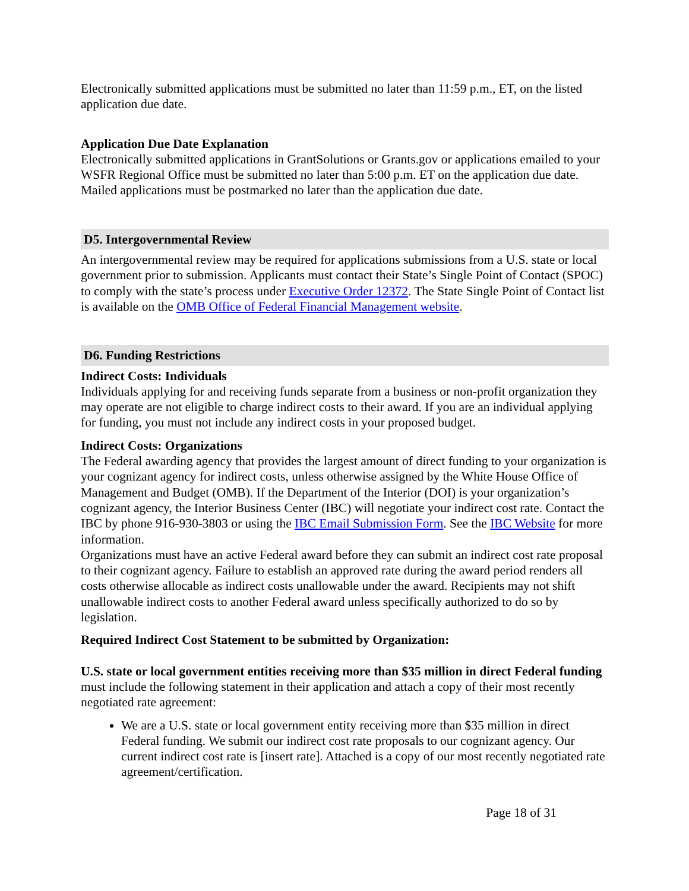Electronically submitted applications must be submitted no later than 11:59 p.m., ET, on the listed application due date.
Application Due Date Explanation
Electronically submitted applications in GrantSolutions or Grants.gov or applications emailed to your WSFR Regional Office must be submitted no later than 5:00 p.m. ET on the application due date. Mailed applications must be postmarked no later than the application due date.
D5. Intergovernmental Review
An intergovernmental review may be required for applications submissions from a U.S. state or local government prior to submission. Applicants must contact their State’s Single Point of Contact (SPOC) to comply with the state’s process under Executive Order 12372. The State Single Point of Contact list is available on the OMB Office of Federal Financial Management website.
D6. Funding Restrictions
Indirect Costs: Individuals
Individuals applying for and receiving funds separate from a business or non-profit organization they may operate are not eligible to charge indirect costs to their award. If you are an individual applying for funding, you must not include any indirect costs in your proposed budget.
Indirect Costs: Organizations
The Federal awarding agency that provides the largest amount of direct funding to your organization is your cognizant agency for indirect costs, unless otherwise assigned by the White House Office of Management and Budget (OMB). If the Department of the Interior (DOI) is your organization’s cognizant agency, the Interior Business Center (IBC) will negotiate your indirect cost rate. Contact the IBC by phone 916-930-3803 or using the IBC Email Submission Form. See the IBC Website for more information.
Organizations must have an active Federal award before they can submit an indirect cost rate proposal to their cognizant agency. Failure to establish an approved rate during the award period renders all costs otherwise allocable as indirect costs unallowable under the award. Recipients may not shift unallowable indirect costs to another Federal award unless specifically authorized to do so by legislation.
Required Indirect Cost Statement to be submitted by Organization:
U.S. state or local government entities receiving more than $35 million in direct Federal funding must include the following statement in their application and attach a copy of their most recently negotiated rate agreement:
We are a U.S. state or local government entity receiving more than $35 million in direct Federal funding. We submit our indirect cost rate proposals to our cognizant agency. Our current indirect cost rate is [insert rate]. Attached is a copy of our most recently negotiated rate agreement/certification.
Page 18 of 31